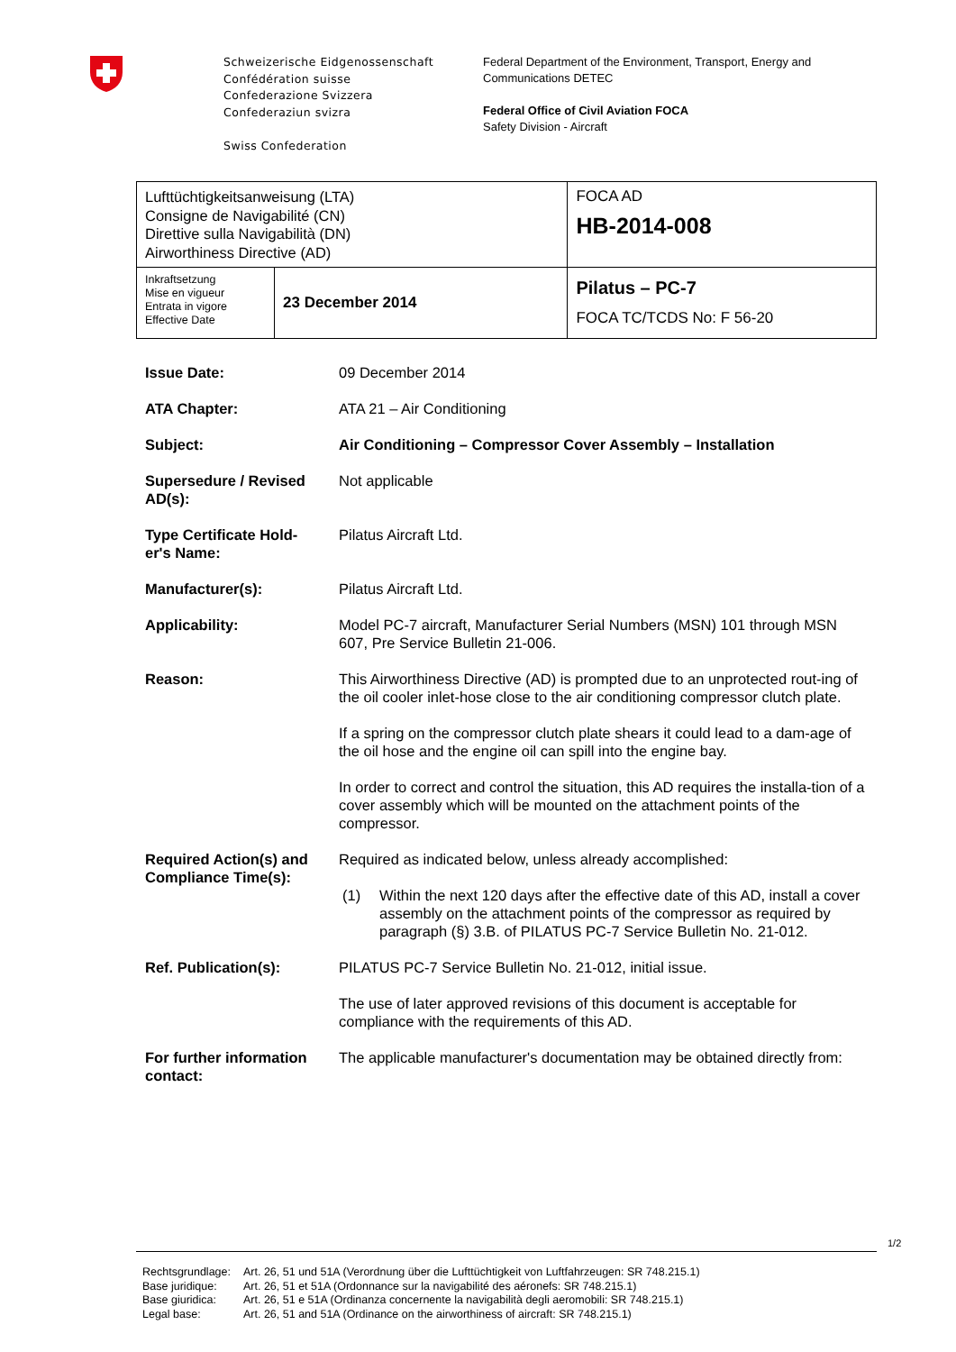Schweizerische Eidgenossenschaft
Confédération suisse
Confederazione Svizzera
Confederaziun svizra
Swiss Confederation
Federal Department of the Environment, Transport, Energy and
Communications DETEC
Federal Office of Civil Aviation FOCA
Safety Division - Aircraft
| Lufttüchtigkeitsanweisung (LTA) Consigne de Navigabilité (CN) Direttive sulla Navigabilità (DN) Airworthiness Directive (AD) | | FOCA AD HB-2014-008 |
| Inkraftsetzung Mise en vigueur Entrata in vigore Effective Date | 23 December 2014 | Pilatus – PC-7 FOCA TC/TCDS No: F 56-20 |
| Issue Date: | 09 December 2014 |
| ATA Chapter: | ATA 21 – Air Conditioning |
| Subject: | Air Conditioning – Compressor Cover Assembly – Installation |
| Supersedure / Revised AD(s): | Not applicable |
| Type Certificate Hold-er's Name: | Pilatus Aircraft Ltd. |
| Manufacturer(s): | Pilatus Aircraft Ltd. |
| Applicability: | Model PC-7 aircraft, Manufacturer Serial Numbers (MSN) 101 through MSN 607, Pre Service Bulletin 21-006. |
| Reason: | This Airworthiness Directive (AD) is prompted due to an unprotected rout-ing of the oil cooler inlet-hose close to the air conditioning compressor clutch plate. If a spring on the compressor clutch plate shears it could lead to a dam-age of the oil hose and the engine oil can spill into the engine bay. In order to correct and control the situation, this AD requires the installa-tion of a cover assembly which will be mounted on the attachment points of the compressor. |
| Required Action(s) and Compliance Time(s): | Required as indicated below, unless already accomplished: (1) Within the next 120 days after the effective date of this AD, install a cover assembly on the attachment points of the compressor as required by paragraph (§) 3.B. of PILATUS PC-7 Service Bulletin No. 21-012. |
| Ref. Publication(s): | PILATUS PC-7 Service Bulletin No. 21-012, initial issue. The use of later approved revisions of this document is acceptable for compliance with the requirements of this AD. |
| For further information contact: | The applicable manufacturer's documentation may be obtained directly from: |
1/2
| Rechtsgrundlage: | Art. 26, 51 und 51A (Verordnung über die Lufttüchtigkeit von Luftfahrzeugen: SR 748.215.1) |
| Base juridique: | Art. 26, 51 et 51A (Ordonnance sur la navigabilité des aéronefs: SR 748.215.1) |
| Base giuridica: | Art. 26, 51 e 51A (Ordinanza concernente la navigabilità degli aeromobili: SR 748.215.1) |
| Legal base: | Art. 26, 51 and 51A (Ordinance on the airworthiness of aircraft: SR 748.215.1) |